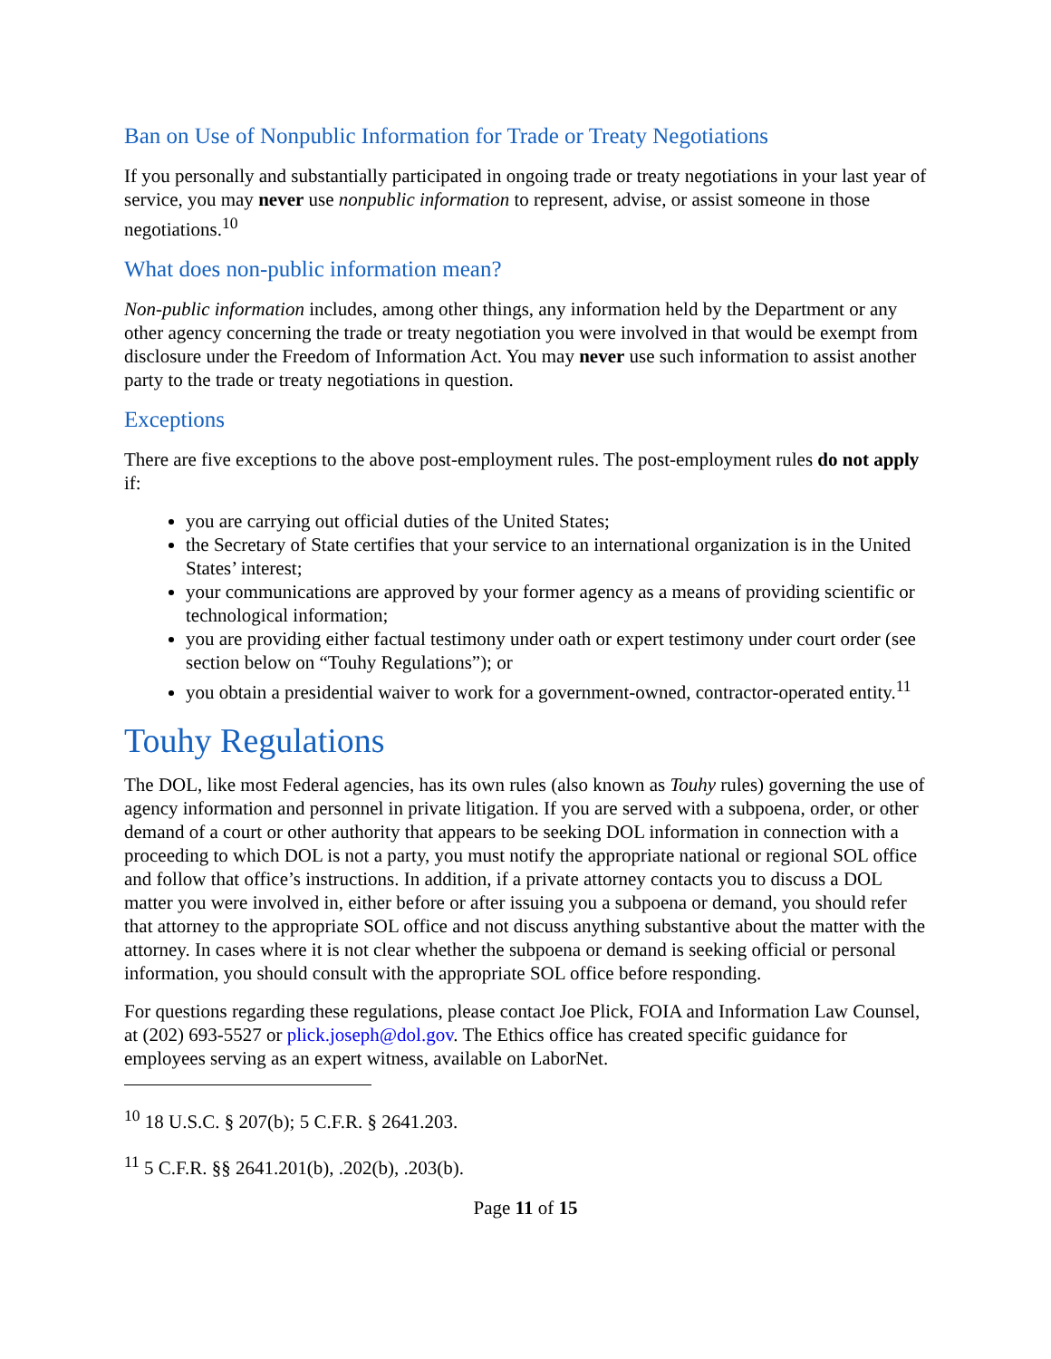Ban on Use of Nonpublic Information for Trade or Treaty Negotiations
If you personally and substantially participated in ongoing trade or treaty negotiations in your last year of service, you may never use nonpublic information to represent, advise, or assist someone in those negotiations.<sup>10</sup>
What does non-public information mean?
Non-public information includes, among other things, any information held by the Department or any other agency concerning the trade or treaty negotiation you were involved in that would be exempt from disclosure under the Freedom of Information Act. You may never use such information to assist another party to the trade or treaty negotiations in question.
Exceptions
There are five exceptions to the above post-employment rules. The post-employment rules do not apply if:
you are carrying out official duties of the United States;
the Secretary of State certifies that your service to an international organization is in the United States’ interest;
your communications are approved by your former agency as a means of providing scientific or technological information;
you are providing either factual testimony under oath or expert testimony under court order (see section below on “Touhy Regulations”); or
you obtain a presidential waiver to work for a government-owned, contractor-operated entity.<sup>11</sup>
Touhy Regulations
The DOL, like most Federal agencies, has its own rules (also known as Touhy rules) governing the use of agency information and personnel in private litigation. If you are served with a subpoena, order, or other demand of a court or other authority that appears to be seeking DOL information in connection with a proceeding to which DOL is not a party, you must notify the appropriate national or regional SOL office and follow that office’s instructions. In addition, if a private attorney contacts you to discuss a DOL matter you were involved in, either before or after issuing you a subpoena or demand, you should refer that attorney to the appropriate SOL office and not discuss anything substantive about the matter with the attorney. In cases where it is not clear whether the subpoena or demand is seeking official or personal information, you should consult with the appropriate SOL office before responding.
For questions regarding these regulations, please contact Joe Plick, FOIA and Information Law Counsel, at (202) 693-5527 or plick.joseph@dol.gov. The Ethics office has created specific guidance for employees serving as an expert witness, available on LaborNet.
<sup>10</sup> 18 U.S.C. § 207(b); 5 C.F.R. § 2641.203.
<sup>11</sup> 5 C.F.R. §§ 2641.201(b), .202(b), .203(b).
Page 11 of 15